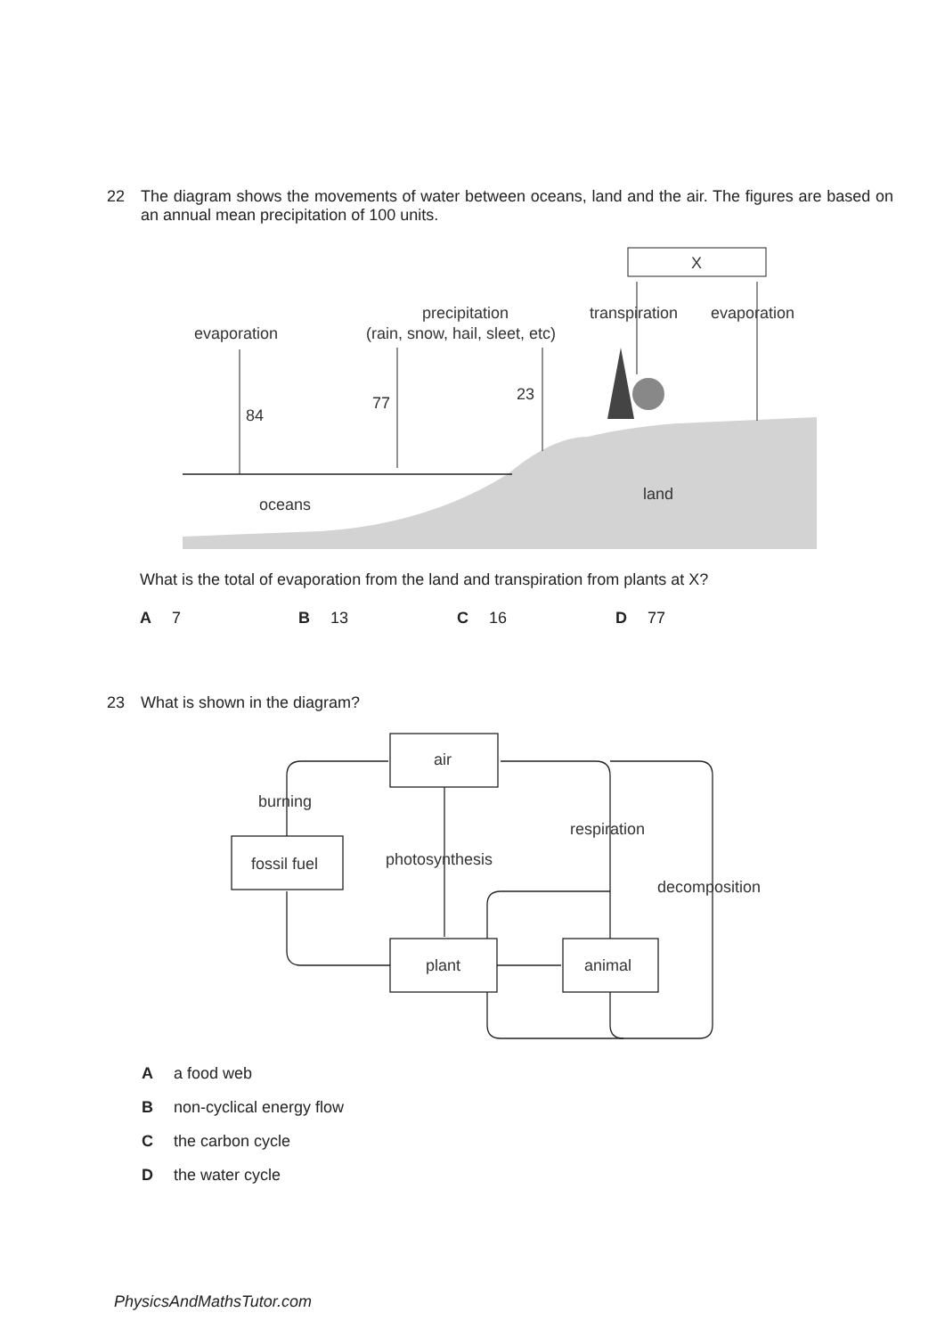22 The diagram shows the movements of water between oceans, land and the air. The figures are based on an annual mean precipitation of 100 units.
X
evaporation
84
77
23
precipitation
(rain, snow, hail, sleet, etc)
transpiration
evaporation
land
oceans
What is the total of evaporation from the land and transpiration from plants at X?
A 7 B 13 C 16 D 77
23 What is shown in the diagram?
air
burning
fossil fuel
photosynthesis
respiration
decomposition
plant
animal
Aa food web
Bnon-cyclical energy flow
Cthe carbon cycle
Dthe water cycle
PhysicsAndMathsTutor.com